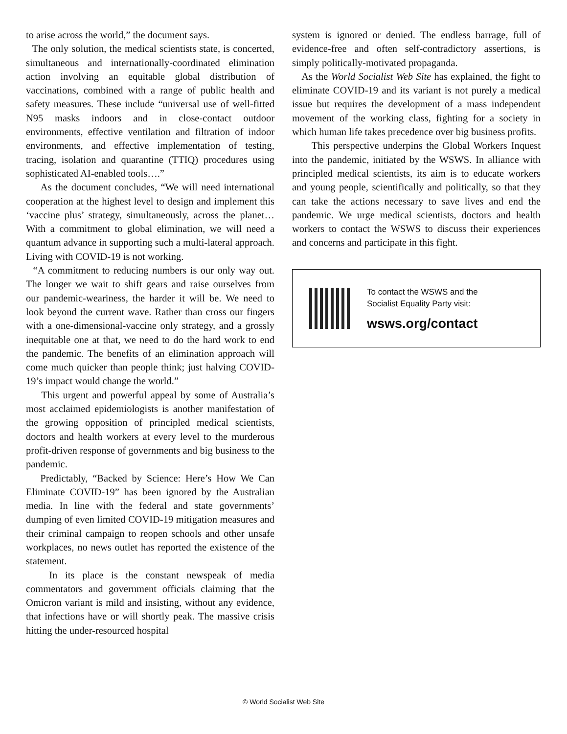to arise across the world,” the document says.
The only solution, the medical scientists state, is concerted, simultaneous and internationally-coordinated elimination action involving an equitable global distribution of vaccinations, combined with a range of public health and safety measures. These include “universal use of well-fitted N95 masks indoors and in close-contact outdoor environments, effective ventilation and filtration of indoor environments, and effective implementation of testing, tracing, isolation and quarantine (TTIQ) procedures using sophisticated AI-enabled tools….”
As the document concludes, “We will need international cooperation at the highest level to design and implement this ‘vaccine plus’ strategy, simultaneously, across the planet… With a commitment to global elimination, we will need a quantum advance in supporting such a multi-lateral approach. Living with COVID-19 is not working.
“A commitment to reducing numbers is our only way out. The longer we wait to shift gears and raise ourselves from our pandemic-weariness, the harder it will be. We need to look beyond the current wave. Rather than cross our fingers with a one-dimensional-vaccine only strategy, and a grossly inequitable one at that, we need to do the hard work to end the pandemic. The benefits of an elimination approach will come much quicker than people think; just halving COVID-19’s impact would change the world.”
This urgent and powerful appeal by some of Australia’s most acclaimed epidemiologists is another manifestation of the growing opposition of principled medical scientists, doctors and health workers at every level to the murderous profit-driven response of governments and big business to the pandemic.
Predictably, “Backed by Science: Here’s How We Can Eliminate COVID-19” has been ignored by the Australian media. In line with the federal and state governments’ dumping of even limited COVID-19 mitigation measures and their criminal campaign to reopen schools and other unsafe workplaces, no news outlet has reported the existence of the statement.
In its place is the constant newspeak of media commentators and government officials claiming that the Omicron variant is mild and insisting, without any evidence, that infections have or will shortly peak. The massive crisis hitting the under-resourced hospital
system is ignored or denied. The endless barrage, full of evidence-free and often self-contradictory assertions, is simply politically-motivated propaganda.
As the World Socialist Web Site has explained, the fight to eliminate COVID-19 and its variant is not purely a medical issue but requires the development of a mass independent movement of the working class, fighting for a society in which human life takes precedence over big business profits.
This perspective underpins the Global Workers Inquest into the pandemic, initiated by the WSWS. In alliance with principled medical scientists, its aim is to educate workers and young people, scientifically and politically, so that they can take the actions necessary to save lives and end the pandemic. We urge medical scientists, doctors and health workers to contact the WSWS to discuss their experiences and concerns and participate in this fight.
To contact the WSWS and the
Socialist Equality Party visit:
wsws.org/contact
© World Socialist Web Site